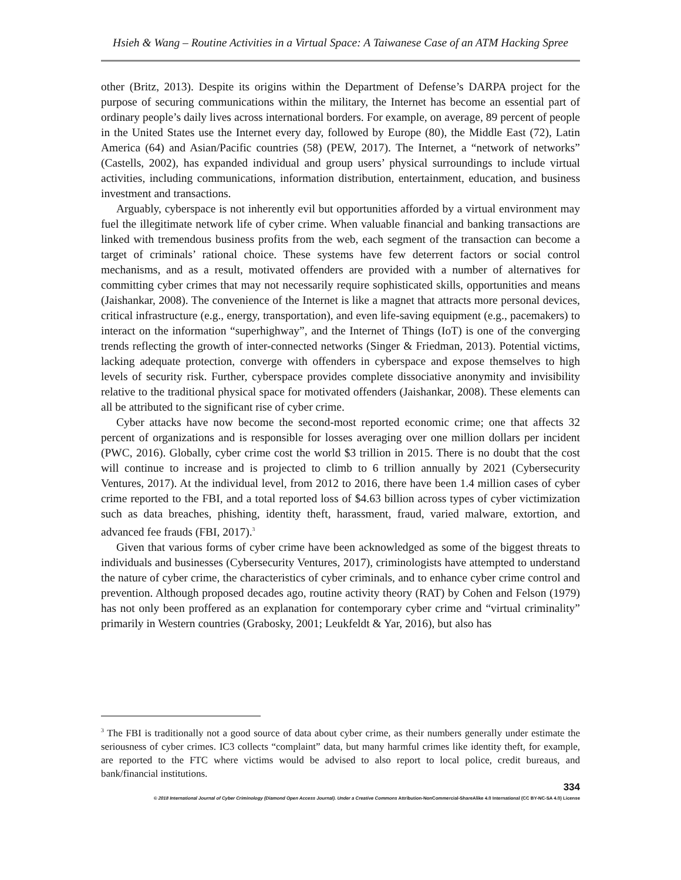Hsieh & Wang – Routine Activities in a Virtual Space: A Taiwanese Case of an ATM Hacking Spree
other (Britz, 2013). Despite its origins within the Department of Defense’s DARPA project for the purpose of securing communications within the military, the Internet has become an essential part of ordinary people’s daily lives across international borders. For example, on average, 89 percent of people in the United States use the Internet every day, followed by Europe (80), the Middle East (72), Latin America (64) and Asian/Pacific countries (58) (PEW, 2017). The Internet, a “network of networks” (Castells, 2002), has expanded individual and group users’ physical surroundings to include virtual activities, including communications, information distribution, entertainment, education, and business investment and transactions.
Arguably, cyberspace is not inherently evil but opportunities afforded by a virtual environment may fuel the illegitimate network life of cyber crime. When valuable financial and banking transactions are linked with tremendous business profits from the web, each segment of the transaction can become a target of criminals’ rational choice. These systems have few deterrent factors or social control mechanisms, and as a result, motivated offenders are provided with a number of alternatives for committing cyber crimes that may not necessarily require sophisticated skills, opportunities and means (Jaishankar, 2008). The convenience of the Internet is like a magnet that attracts more personal devices, critical infrastructure (e.g., energy, transportation), and even life-saving equipment (e.g., pacemakers) to interact on the information “superhighway”, and the Internet of Things (IoT) is one of the converging trends reflecting the growth of inter-connected networks (Singer & Friedman, 2013). Potential victims, lacking adequate protection, converge with offenders in cyberspace and expose themselves to high levels of security risk. Further, cyberspace provides complete dissociative anonymity and invisibility relative to the traditional physical space for motivated offenders (Jaishankar, 2008). These elements can all be attributed to the significant rise of cyber crime.
Cyber attacks have now become the second-most reported economic crime; one that affects 32 percent of organizations and is responsible for losses averaging over one million dollars per incident (PWC, 2016). Globally, cyber crime cost the world $3 trillion in 2015. There is no doubt that the cost will continue to increase and is projected to climb to 6 trillion annually by 2021 (Cybersecurity Ventures, 2017). At the individual level, from 2012 to 2016, there have been 1.4 million cases of cyber crime reported to the FBI, and a total reported loss of $4.63 billion across types of cyber victimization such as data breaches, phishing, identity theft, harassment, fraud, varied malware, extortion, and advanced fee frauds (FBI, 2017).<sup>3</sup>
Given that various forms of cyber crime have been acknowledged as some of the biggest threats to individuals and businesses (Cybersecurity Ventures, 2017), criminologists have attempted to understand the nature of cyber crime, the characteristics of cyber criminals, and to enhance cyber crime control and prevention. Although proposed decades ago, routine activity theory (RAT) by Cohen and Felson (1979) has not only been proffered as an explanation for contemporary cyber crime and “virtual criminality” primarily in Western countries (Grabosky, 2001; Leukfeldt & Yar, 2016), but also has
<sup>3</sup> The FBI is traditionally not a good source of data about cyber crime, as their numbers generally under estimate the seriousness of cyber crimes. IC3 collects “complaint” data, but many harmful crimes like identity theft, for example, are reported to the FTC where victims would be advised to also report to local police, credit bureaus, and bank/financial institutions.
334
© 2018 International Journal of Cyber Criminology (Diamond Open Access Journal). Under a Creative Commons Attribution-NonCommercial-ShareAlike 4.0 International (CC BY-NC-SA 4.0) License